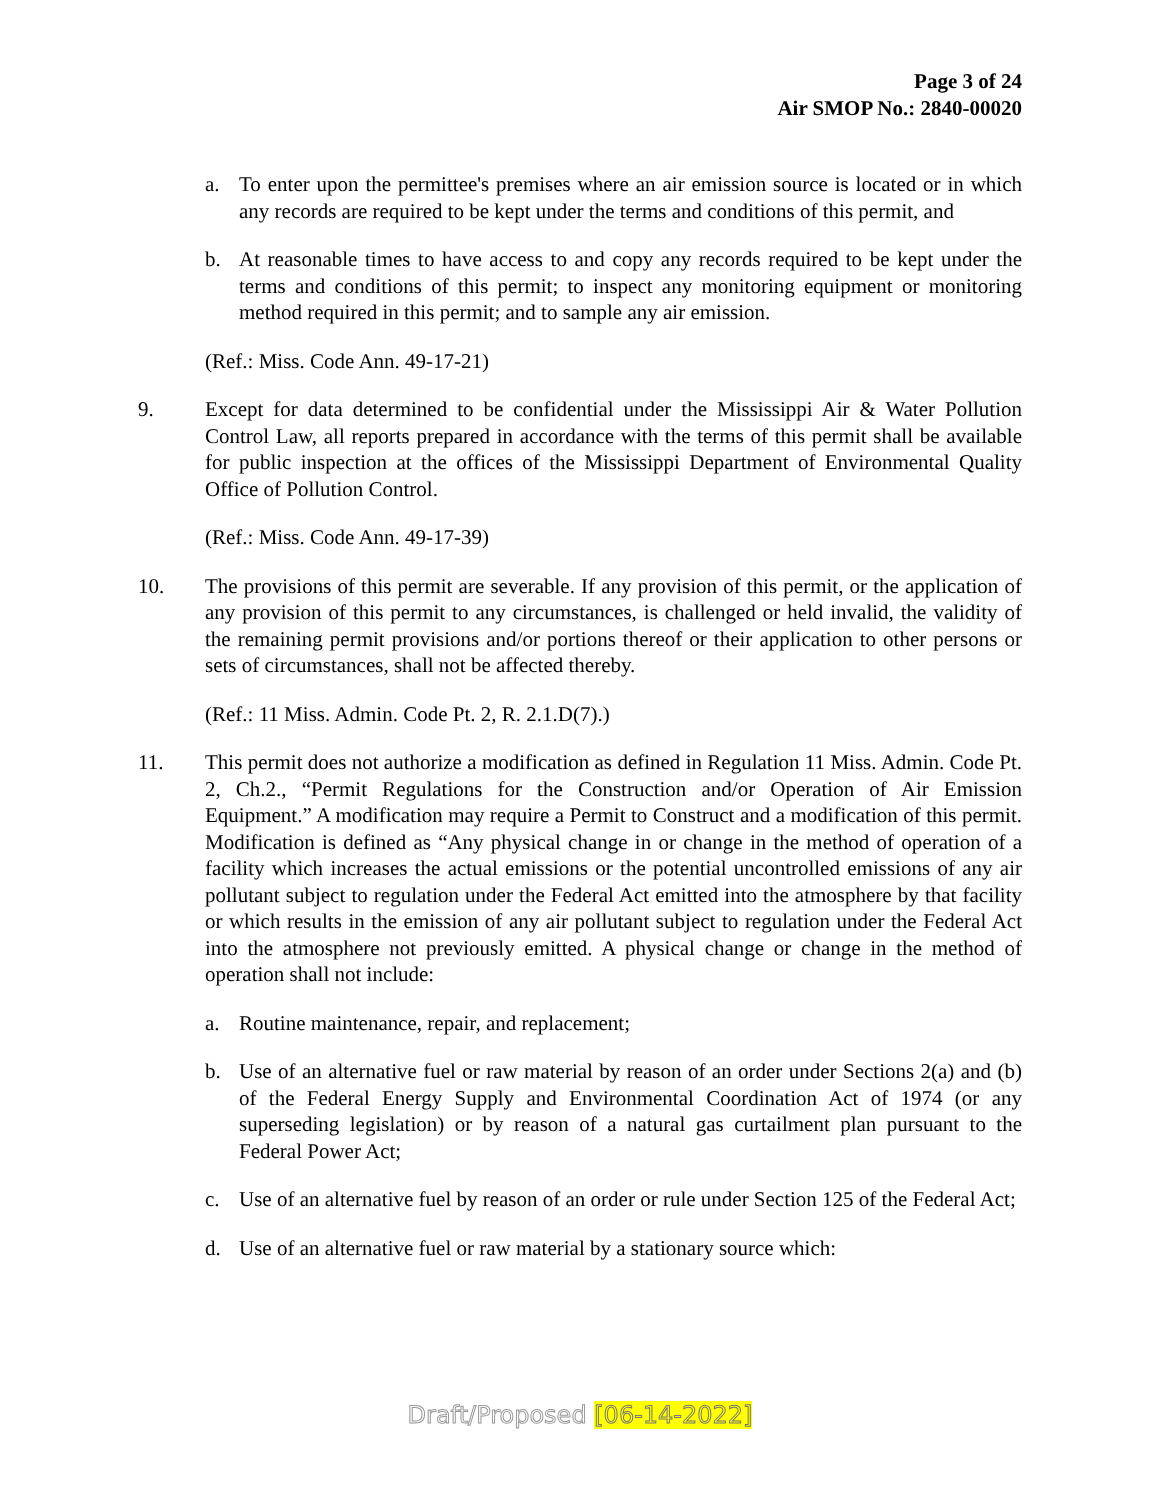Page 3 of 24
Air SMOP No.: 2840-00020
a. To enter upon the permittee's premises where an air emission source is located or in which any records are required to be kept under the terms and conditions of this permit, and
b. At reasonable times to have access to and copy any records required to be kept under the terms and conditions of this permit; to inspect any monitoring equipment or monitoring method required in this permit; and to sample any air emission.
(Ref.: Miss. Code Ann. 49-17-21)
9. Except for data determined to be confidential under the Mississippi Air & Water Pollution Control Law, all reports prepared in accordance with the terms of this permit shall be available for public inspection at the offices of the Mississippi Department of Environmental Quality Office of Pollution Control.
(Ref.: Miss. Code Ann. 49-17-39)
10. The provisions of this permit are severable. If any provision of this permit, or the application of any provision of this permit to any circumstances, is challenged or held invalid, the validity of the remaining permit provisions and/or portions thereof or their application to other persons or sets of circumstances, shall not be affected thereby.
(Ref.: 11 Miss. Admin. Code Pt. 2, R. 2.1.D(7).)
11. This permit does not authorize a modification as defined in Regulation 11 Miss. Admin. Code Pt. 2, Ch.2., “Permit Regulations for the Construction and/or Operation of Air Emission Equipment.” A modification may require a Permit to Construct and a modification of this permit. Modification is defined as “Any physical change in or change in the method of operation of a facility which increases the actual emissions or the potential uncontrolled emissions of any air pollutant subject to regulation under the Federal Act emitted into the atmosphere by that facility or which results in the emission of any air pollutant subject to regulation under the Federal Act into the atmosphere not previously emitted. A physical change or change in the method of operation shall not include:
a. Routine maintenance, repair, and replacement;
b. Use of an alternative fuel or raw material by reason of an order under Sections 2(a) and (b) of the Federal Energy Supply and Environmental Coordination Act of 1974 (or any superseding legislation) or by reason of a natural gas curtailment plan pursuant to the Federal Power Act;
c. Use of an alternative fuel by reason of an order or rule under Section 125 of the Federal Act;
d. Use of an alternative fuel or raw material by a stationary source which:
Draft/Proposed [06-14-2022]